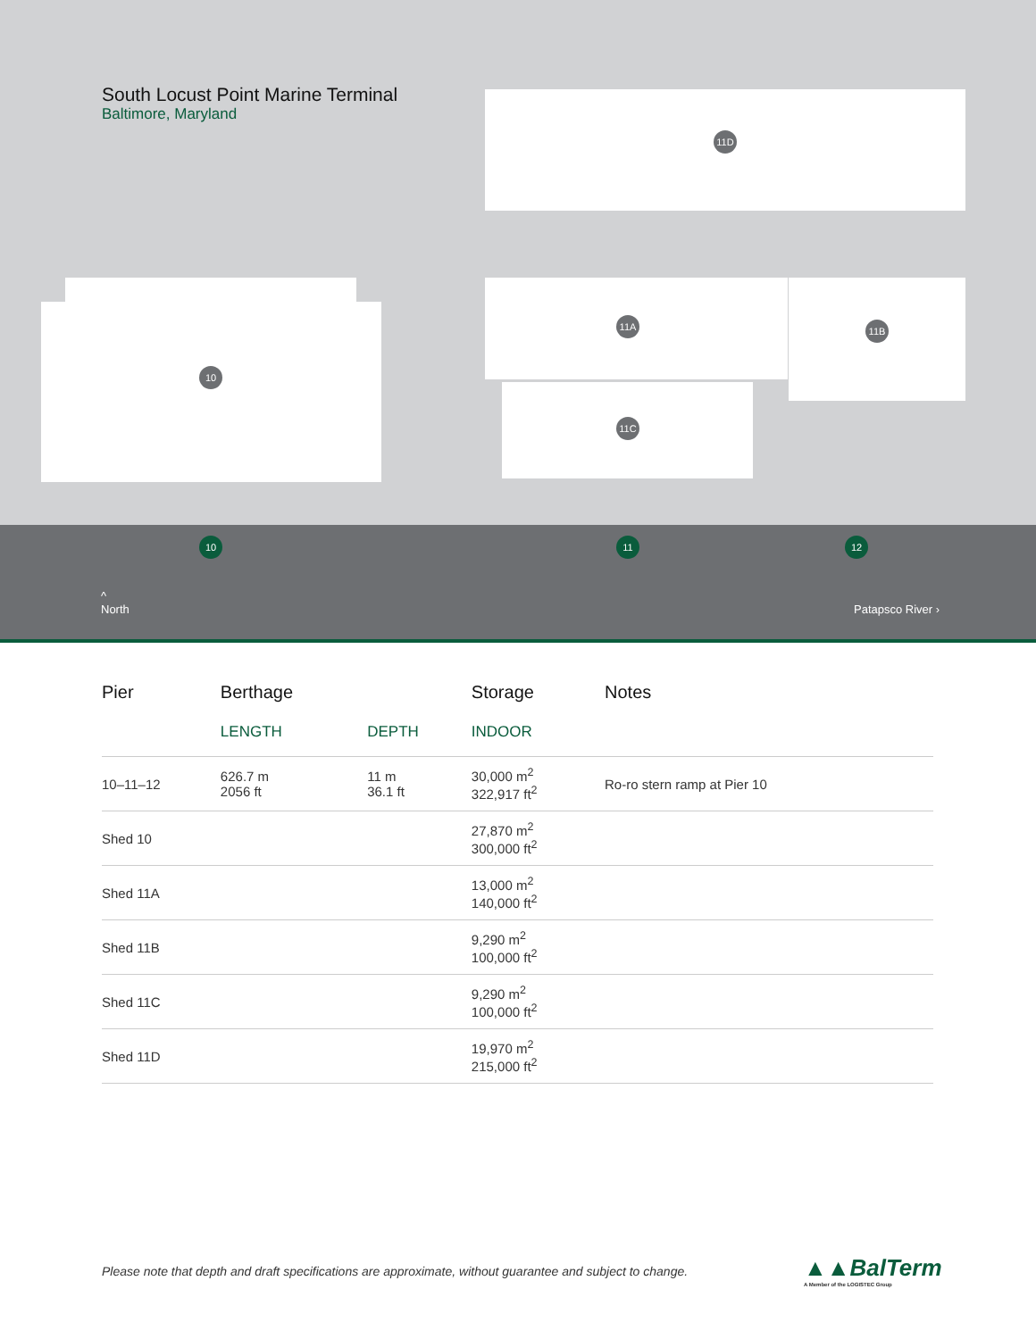South Locust Point Marine Terminal
Baltimore, Maryland
11D
10
11A 11B
11C
10 11 12
^
North
Patapsco River ›
| | Pier | Berthage | | Storage | Notes |
| --- | --- | --- | --- | --- | --- |
| | | LENGTH | DEPTH | INDOOR | |
| | 10–11–12 | 626.7 m 2056 ft | 11 m 36.1 ft | 30,000 m<sup>2</sup> 322,917 ft<sup>2</sup> | Ro-ro stern ramp at Pier 10 |
| | Shed 10 | | | 27,870 m<sup>2</sup> 300,000 ft<sup>2</sup> | |
| | Shed 11A | | | 13,000 m<sup>2</sup> 140,000 ft<sup>2</sup> | |
| | Shed 11B | | | 9,290 m<sup>2</sup> 100,000 ft<sup>2</sup> | |
| | Shed 11C | | | 9,290 m<sup>2</sup> 100,000 ft<sup>2</sup> | |
| | Shed 11D | | | 19,970 m<sup>2</sup> 215,000 ft<sup>2</sup> | |
Please note that depth and draft specifications are approximate, without guarantee and subject to change.
▲▲BalTerm
A Member of the LOGISTEC Group